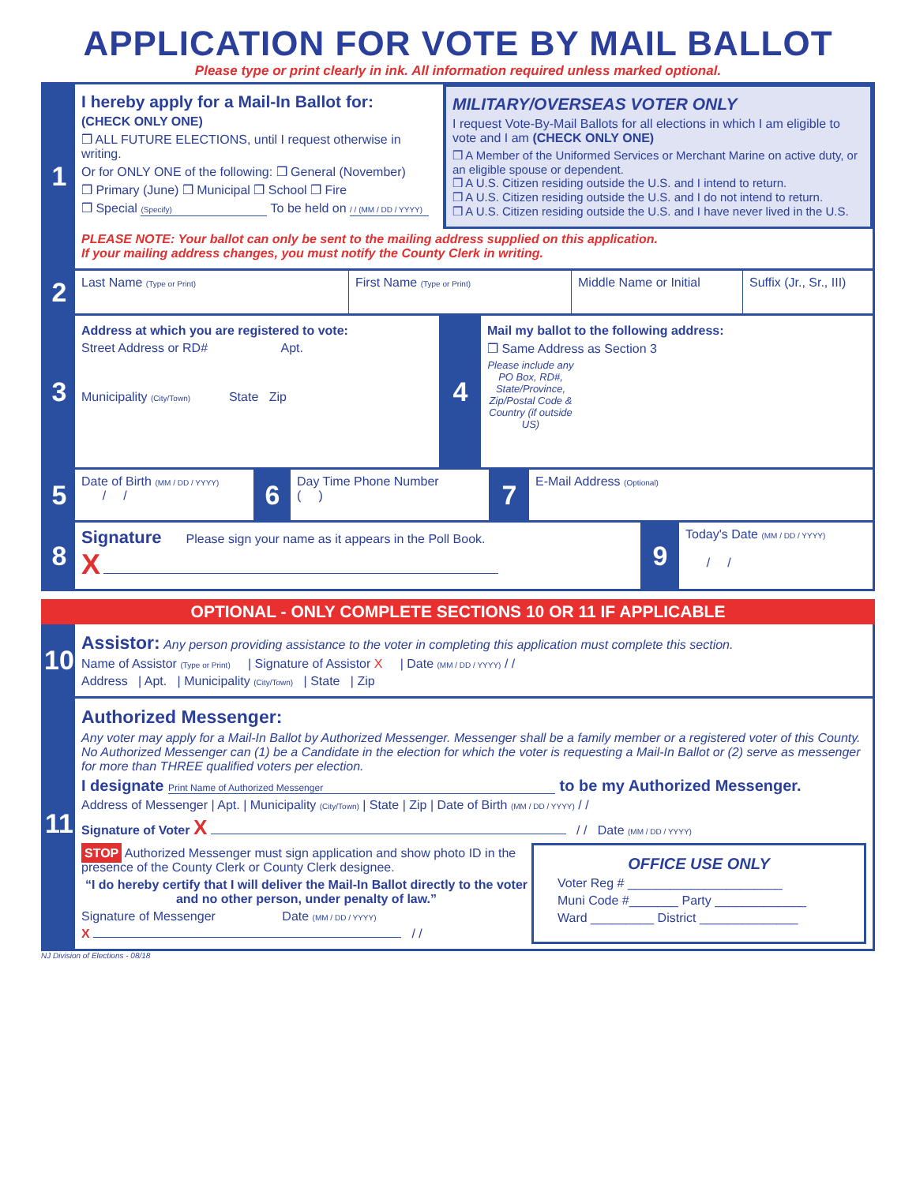APPLICATION FOR VOTE BY MAIL BALLOT
Please type or print clearly in ink. All information required unless marked optional.
1
I hereby apply for a Mail-In Ballot for:
(CHECK ONLY ONE)
❒ ALL FUTURE ELECTIONS, until I request otherwise in writing.
Or for ONLY ONE of the following: ❒ General (November)
❒ Primary (June) ❒ Municipal ❒ School ❒ Fire
❒ Special (Specify) To be held on / / (MM / DD / YYYY)
MILITARY/OVERSEAS VOTER ONLY
I request Vote-By-Mail Ballots for all elections in which I am eligible to vote and I am (CHECK ONLY ONE)
❒ A Member of the Uniformed Services or Merchant Marine on active duty, or an eligible spouse or dependent.
❒ A U.S. Citizen residing outside the U.S. and I intend to return.
❒ A U.S. Citizen residing outside the U.S. and I do not intend to return.
❒ A U.S. Citizen residing outside the U.S. and I have never lived in the U.S.
PLEASE NOTE: Your ballot can only be sent to the mailing address supplied on this application.
If your mailing address changes, you must notify the County Clerk in writing.
2
Last Name (Type or Print)
First Name (Type or Print)
Middle Name or Initial
Suffix (Jr., Sr., III)
3
Address at which you are registered to vote:
Street Address or RD# Apt.
Municipality (City/Town) State Zip
4
Mail my ballot to the following address:
❒ Same Address as Section 3
Please include any PO Box, RD#, State/Province, Zip/Postal Code & Country (if outside US)
5
Date of Birth (MM / DD / YYYY)
/ /
6
Day Time Phone Number
( )
7
E-Mail Address (Optional)
8
Signature Please sign your name as it appears in the Poll Book.
X
9
Today's Date (MM / DD / YYYY)
/ /
OPTIONAL - ONLY COMPLETE SECTIONS 10 OR 11 IF APPLICABLE
10
Assistor: Any person providing assistance to the voter in completing this application must complete this section.
Name of Assistor (Type or Print) | Signature of Assistor X | Date (MM / DD / YYYY) / /
Address | Apt. | Municipality (City/Town) | State | Zip
11
Authorized Messenger:
Any voter may apply for a Mail-In Ballot by Authorized Messenger. Messenger shall be a family member or a registered voter of this County. No Authorized Messenger can (1) be a Candidate in the election for which the voter is requesting a Mail-In Ballot or (2) serve as messenger for more than THREE qualified voters per election.
I designate Print Name of Authorized Messenger to be my Authorized Messenger.
Address of Messenger | Apt. | Municipality (City/Town) | State | Zip | Date of Birth (MM / DD / YYYY) / /
Signature of Voter X / / Date (MM / DD / YYYY)
STOP Authorized Messenger must sign application and show photo ID in the presence of the County Clerk or County Clerk designee.
“I do hereby certify that I will deliver the Mail-In Ballot directly to the voter and no other person, under penalty of law.”
Signature of Messenger Date (MM / DD / YYYY)
X / /
OFFICE USE ONLY
Voter Reg # ______________________
Muni Code #_______ Party _____________
Ward _________ District ______________
NJ Division of Elections - 08/18